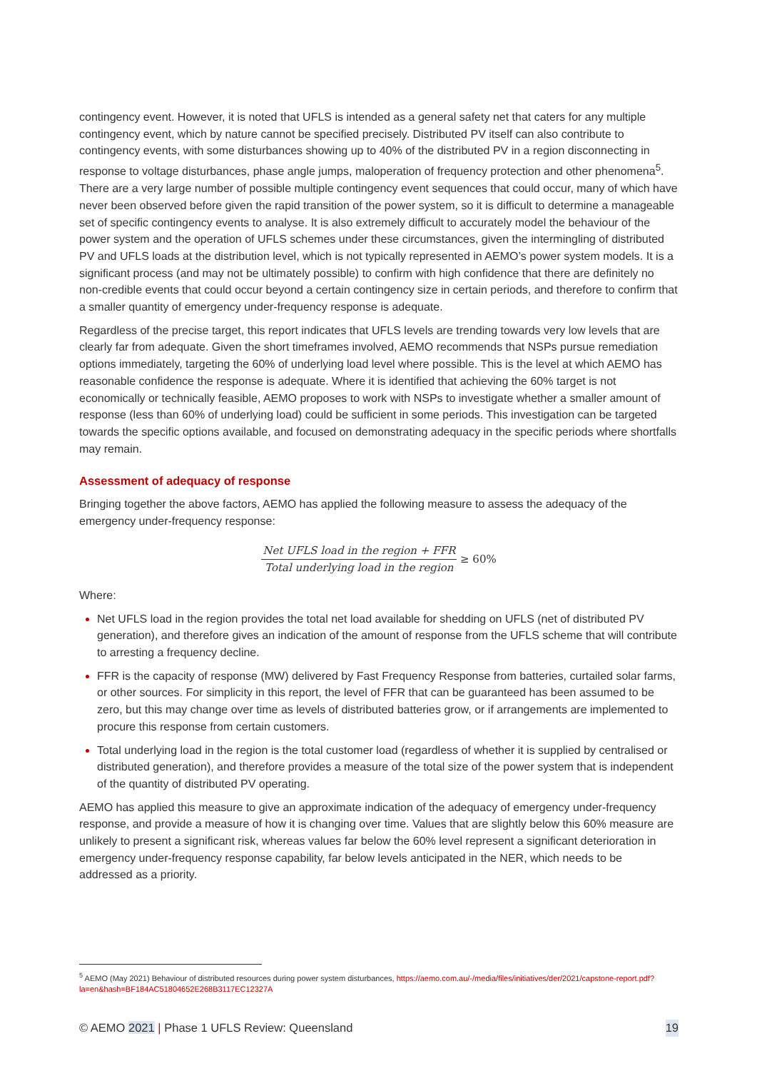contingency event. However, it is noted that UFLS is intended as a general safety net that caters for any multiple contingency event, which by nature cannot be specified precisely. Distributed PV itself can also contribute to contingency events, with some disturbances showing up to 40% of the distributed PV in a region disconnecting in response to voltage disturbances, phase angle jumps, maloperation of frequency protection and other phenomena<sup>5</sup>. There are a very large number of possible multiple contingency event sequences that could occur, many of which have never been observed before given the rapid transition of the power system, so it is difficult to determine a manageable set of specific contingency events to analyse. It is also extremely difficult to accurately model the behaviour of the power system and the operation of UFLS schemes under these circumstances, given the intermingling of distributed PV and UFLS loads at the distribution level, which is not typically represented in AEMO’s power system models. It is a significant process (and may not be ultimately possible) to confirm with high confidence that there are definitely no non-credible events that could occur beyond a certain contingency size in certain periods, and therefore to confirm that a smaller quantity of emergency under-frequency response is adequate.
Regardless of the precise target, this report indicates that UFLS levels are trending towards very low levels that are clearly far from adequate. Given the short timeframes involved, AEMO recommends that NSPs pursue remediation options immediately, targeting the 60% of underlying load level where possible. This is the level at which AEMO has reasonable confidence the response is adequate. Where it is identified that achieving the 60% target is not economically or technically feasible, AEMO proposes to work with NSPs to investigate whether a smaller amount of response (less than 60% of underlying load) could be sufficient in some periods. This investigation can be targeted towards the specific options available, and focused on demonstrating adequacy in the specific periods where shortfalls may remain.
Assessment of adequacy of response
Bringing together the above factors, AEMO has applied the following measure to assess the adequacy of the emergency under-frequency response:
Net UFLS load in the region + FFR Total underlying load in the region ≥ 60%
Where:
Net UFLS load in the region provides the total net load available for shedding on UFLS (net of distributed PV generation), and therefore gives an indication of the amount of response from the UFLS scheme that will contribute to arresting a frequency decline.
FFR is the capacity of response (MW) delivered by Fast Frequency Response from batteries, curtailed solar farms, or other sources. For simplicity in this report, the level of FFR that can be guaranteed has been assumed to be zero, but this may change over time as levels of distributed batteries grow, or if arrangements are implemented to procure this response from certain customers.
Total underlying load in the region is the total customer load (regardless of whether it is supplied by centralised or distributed generation), and therefore provides a measure of the total size of the power system that is independent of the quantity of distributed PV operating.
AEMO has applied this measure to give an approximate indication of the adequacy of emergency under-frequency response, and provide a measure of how it is changing over time. Values that are slightly below this 60% measure are unlikely to present a significant risk, whereas values far below the 60% level represent a significant deterioration in emergency under-frequency response capability, far below levels anticipated in the NER, which needs to be addressed as a priority.
<sup>5</sup> AEMO (May 2021) Behaviour of distributed resources during power system disturbances, https://aemo.com.au/-/media/files/initiatives/der/2021/capstone-report.pdf?la=en&hash=BF184AC51804652E268B3117EC12327A
© AEMO 2021 | Phase 1 UFLS Review: Queensland 19